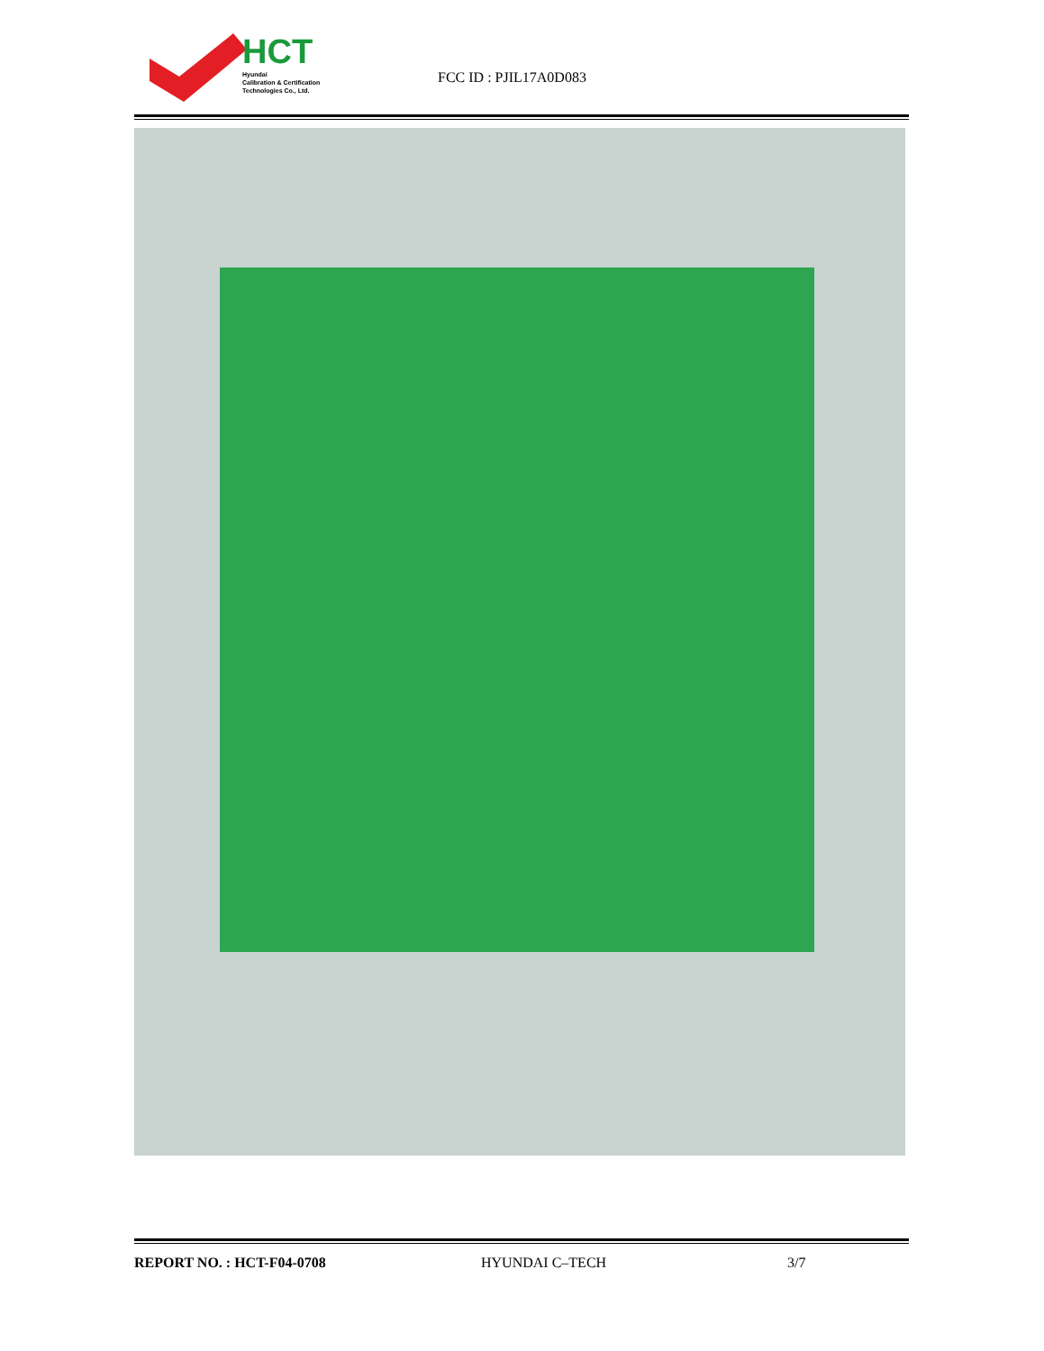HCT
Hyundai
Calibration & Certification
Technologies Co., Ltd.
FCC ID : PJIL17A0D083
REPORT NO. : HCT-F04-0708 HYUNDAI C–TECH 3/7